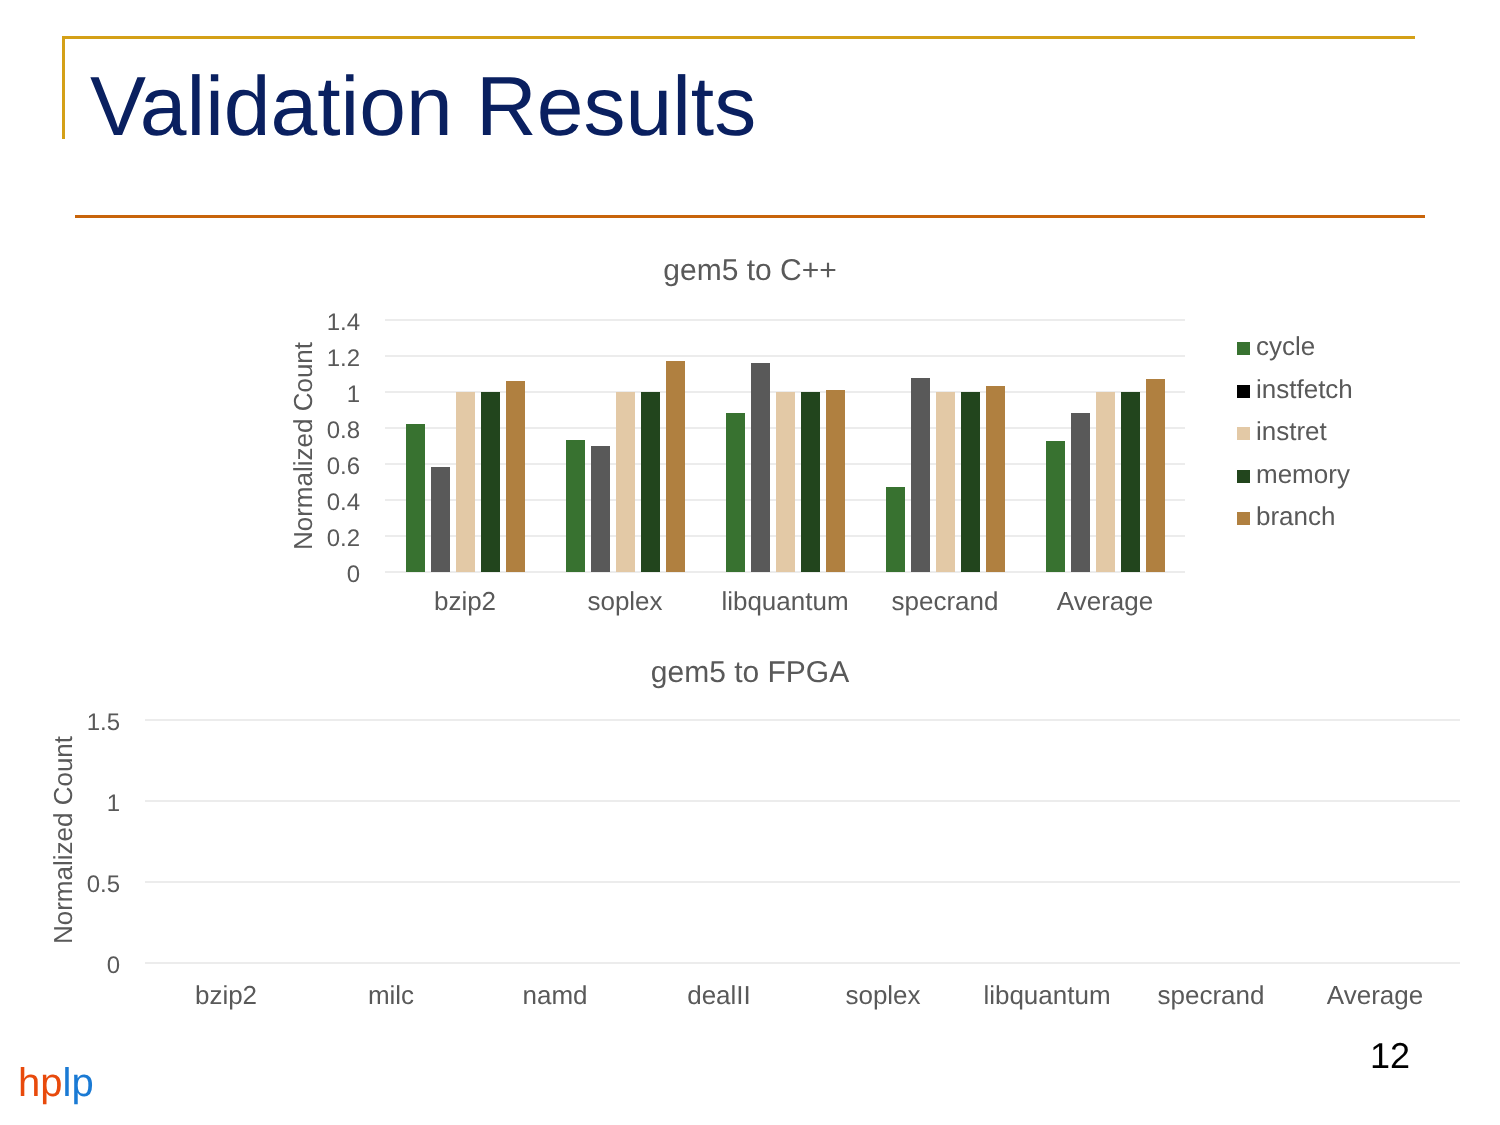Validation Results
gem5 to C++
1.4
1.2
1
0.8
0.6
0.4
0.2
0
Normalized Count
bzip2
soplex
libquantum
specrand
Average
cycle
instfetch
instret
memory
branch
gem5 to FPGA
1.5
1
0.5
0
Normalized Count
bzip2
milc
namd
dealII
soplex
libquantum
specrand
Average
12
hplp